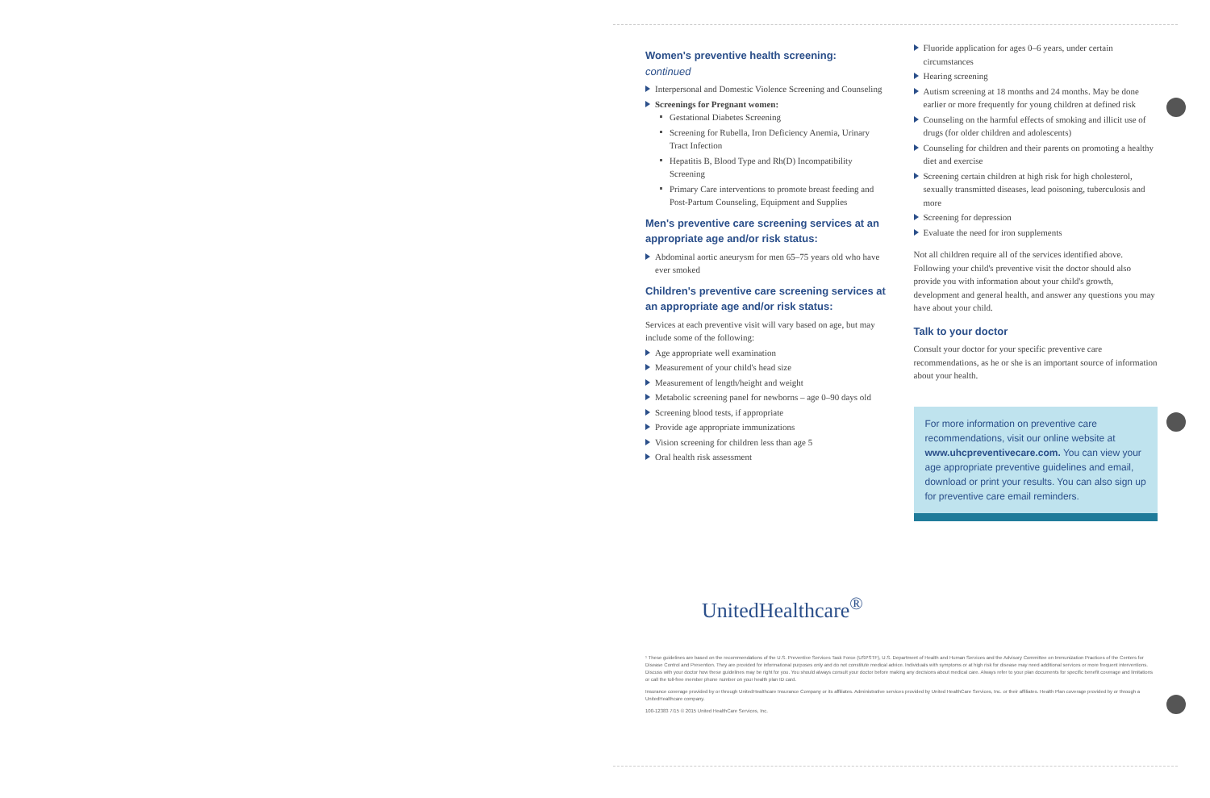Women's preventive health screening:
continued
Interpersonal and Domestic Violence Screening and Counseling
Screenings for Pregnant women:
Gestational Diabetes Screening
Screening for Rubella, Iron Deficiency Anemia, Urinary Tract Infection
Hepatitis B, Blood Type and Rh(D) Incompatibility Screening
Primary Care interventions to promote breast feeding and Post-Partum Counseling, Equipment and Supplies
Men's preventive care screening services at an appropriate age and/or risk status:
Abdominal aortic aneurysm for men 65–75 years old who have ever smoked
Children's preventive care screening services at an appropriate age and/or risk status:
Services at each preventive visit will vary based on age, but may include some of the following:
Age appropriate well examination
Measurement of your child's head size
Measurement of length/height and weight
Metabolic screening panel for newborns – age 0–90 days old
Screening blood tests, if appropriate
Provide age appropriate immunizations
Vision screening for children less than age 5
Oral health risk assessment
Fluoride application for ages 0–6 years, under certain circumstances
Hearing screening
Autism screening at 18 months and 24 months. May be done earlier or more frequently for young children at defined risk
Counseling on the harmful effects of smoking and illicit use of drugs (for older children and adolescents)
Counseling for children and their parents on promoting a healthy diet and exercise
Screening certain children at high risk for high cholesterol, sexually transmitted diseases, lead poisoning, tuberculosis and more
Screening for depression
Evaluate the need for iron supplements
Not all children require all of the services identified above. Following your child's preventive visit the doctor should also provide you with information about your child's growth, development and general health, and answer any questions you may have about your child.
Talk to your doctor
Consult your doctor for your specific preventive care recommendations, as he or she is an important source of information about your health.
For more information on preventive care recommendations, visit our online website at www.uhcpreventivecare.com. You can view your age appropriate preventive guidelines and email, download or print your results. You can also sign up for preventive care email reminders.
UnitedHealthcare<sup>®</sup>
¹ These guidelines are based on the recommendations of the U.S. Preventive Services Task Force (USPSTF), U.S. Department of Health and Human Services and the Advisory Committee on Immunization Practices of the Centers for Disease Control and Prevention. They are provided for informational purposes only and do not constitute medical advice. Individuals with symptoms or at high risk for disease may need additional services or more frequent interventions. Discuss with your doctor how these guidelines may be right for you. You should always consult your doctor before making any decisions about medical care. Always refer to your plan documents for specific benefit coverage and limitations or call the toll-free member phone number on your health plan ID card.
Insurance coverage provided by or through UnitedHealthcare Insurance Company or its affiliates. Administrative services provided by United HealthCare Services, Inc. or their affiliates. Health Plan coverage provided by or through a UnitedHealthcare company.
100-12383 7/15 © 2015 United HealthCare Services, Inc.